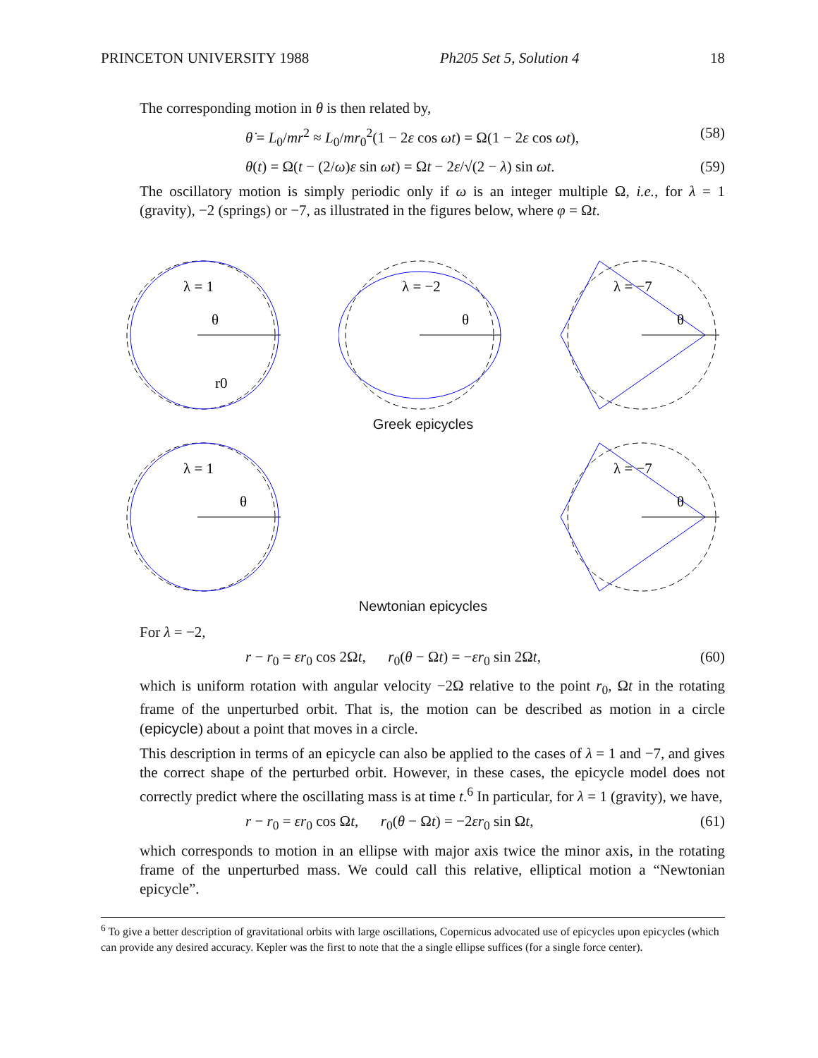PRINCETON UNIVERSITY 1988 Ph205 Set 5, Solution 4 18
The corresponding motion in θ is then related by,
θ̇ = L<sub>0</sub>/mr<sup>2</sup> ≈ L<sub>0</sub>/mr<sub>0</sub><sup>2</sup>(1 − 2ε cos ωt) = Ω(1 − 2ε cos ωt), (58)
θ(t) = Ω(t − (2/ω)ε sin ωt) = Ωt − 2ε/√(2 − λ) sin ωt. (59)
The oscillatory motion is simply periodic only if ω is an integer multiple Ω, i.e., for λ = 1 (gravity), −2 (springs) or −7, as illustrated in the figures below, where φ = Ωt.
λ = 1
θ
r0
λ = −2
θ
λ = −7
θ
Greek epicycles
λ = 1
θ
λ = −7
θ
Newtonian epicycles
For λ = −2,
r − r<sub>0</sub> = εr<sub>0</sub> cos 2Ωt, r<sub>0</sub>(θ − Ωt) = −εr<sub>0</sub> sin 2Ωt, (60)
which is uniform rotation with angular velocity −2Ω relative to the point r<sub>0</sub>, Ωt in the rotating frame of the unperturbed orbit. That is, the motion can be described as motion in a circle (epicycle) about a point that moves in a circle.
This description in terms of an epicycle can also be applied to the cases of λ = 1 and −7, and gives the correct shape of the perturbed orbit. However, in these cases, the epicycle model does not correctly predict where the oscillating mass is at time t.<sup>6</sup> In particular, for λ = 1 (gravity), we have,
r − r<sub>0</sub> = εr<sub>0</sub> cos Ωt, r<sub>0</sub>(θ − Ωt) = −2εr<sub>0</sub> sin Ωt, (61)
which corresponds to motion in an ellipse with major axis twice the minor axis, in the rotating frame of the unperturbed mass. We could call this relative, elliptical motion a “Newtonian epicycle”.
<sup>6</sup> To give a better description of gravitational orbits with large oscillations, Copernicus advocated use of epicycles upon epicycles (which can provide any desired accuracy. Kepler was the first to note that the a single ellipse suffices (for a single force center).